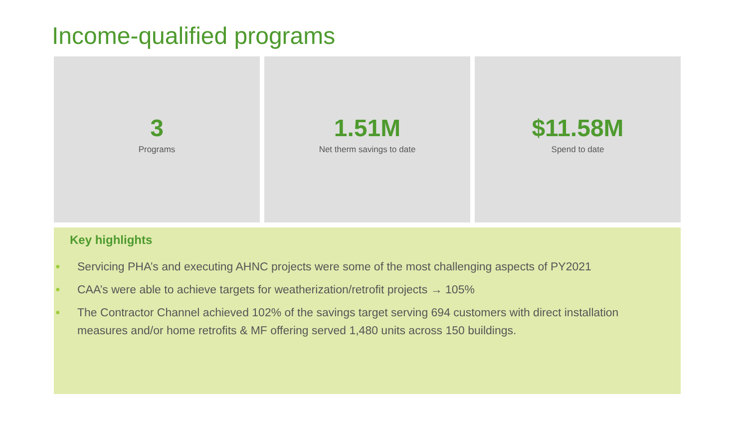Income-qualified programs
3
Programs
1.51M
Net therm savings to date
$11.58M
Spend to date
Key highlights
● Servicing PHA’s and executing AHNC projects were some of the most challenging aspects of PY2021
● CAA’s were able to achieve targets for weatherization/retrofit projects → 105%
● The Contractor Channel achieved 102% of the savings target serving 694 customers with direct installation measures and/or home retrofits & MF offering served 1,480 units across 150 buildings.